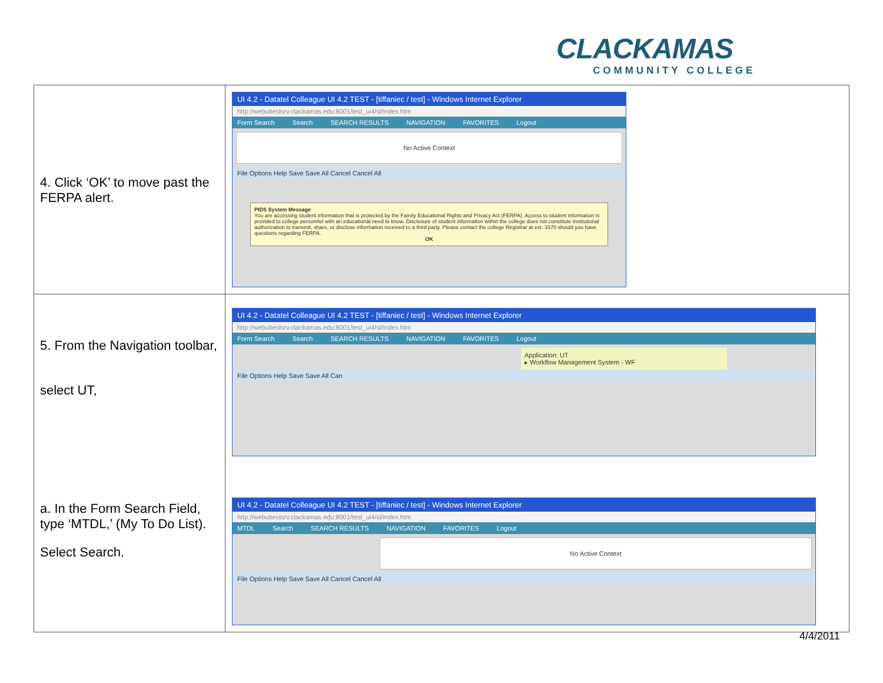CLACKAMAS
COMMUNITY COLLEGE
| 4. Click ‘OK’ to move past the FERPA alert. | UI 4.2 - Datatel Colleague UI 4.2 TEST - [tiffaniec / test] - Windows Internet Explorer http://webuitestsrv.clackamas.edu:8001/test_ui4/sl/index.htm Form Search Search SEARCH RESULTS NAVIGATION FAVORITES Logout No Active Context File Options Help Save Save All Cancel Cancel All PIDS System Message You are accessing student information that is protected by the Family Educational Rights and Privacy Act (FERPA). Access to student information is provided to college personnel with an educational need to know. Disclosure of student information within the college does not constitute institutional authorization to transmit, share, or disclose information received to a third party. Please contact the college Registrar at ext. 3370 should you have questions regarding FERPA. OK |
| 5. From the Navigation toolbar, select UT, a. In the Form Search Field, type ‘MTDL,’ (My To Do List). Select Search. | UI 4.2 - Datatel Colleague UI 4.2 TEST - [tiffaniec / test] - Windows Internet Explorer http://webuitestsrv.clackamas.edu:8001/test_ui4/sl/index.htm Form Search Search SEARCH RESULTS NAVIGATION FAVORITES Logout Application: UT ▸ Workflow Management System - WF File Options Help Save Save All Can UI 4.2 - Datatel Colleague UI 4.2 TEST - [tiffaniec / test] - Windows Internet Explorer http://webuitestsrv.clackamas.edu:8001/test_ui4/sl/index.htm MTDL Search SEARCH RESULTS NAVIGATION FAVORITES Logout No Active Context File Options Help Save Save All Cancel Cancel All |
4/4/2011